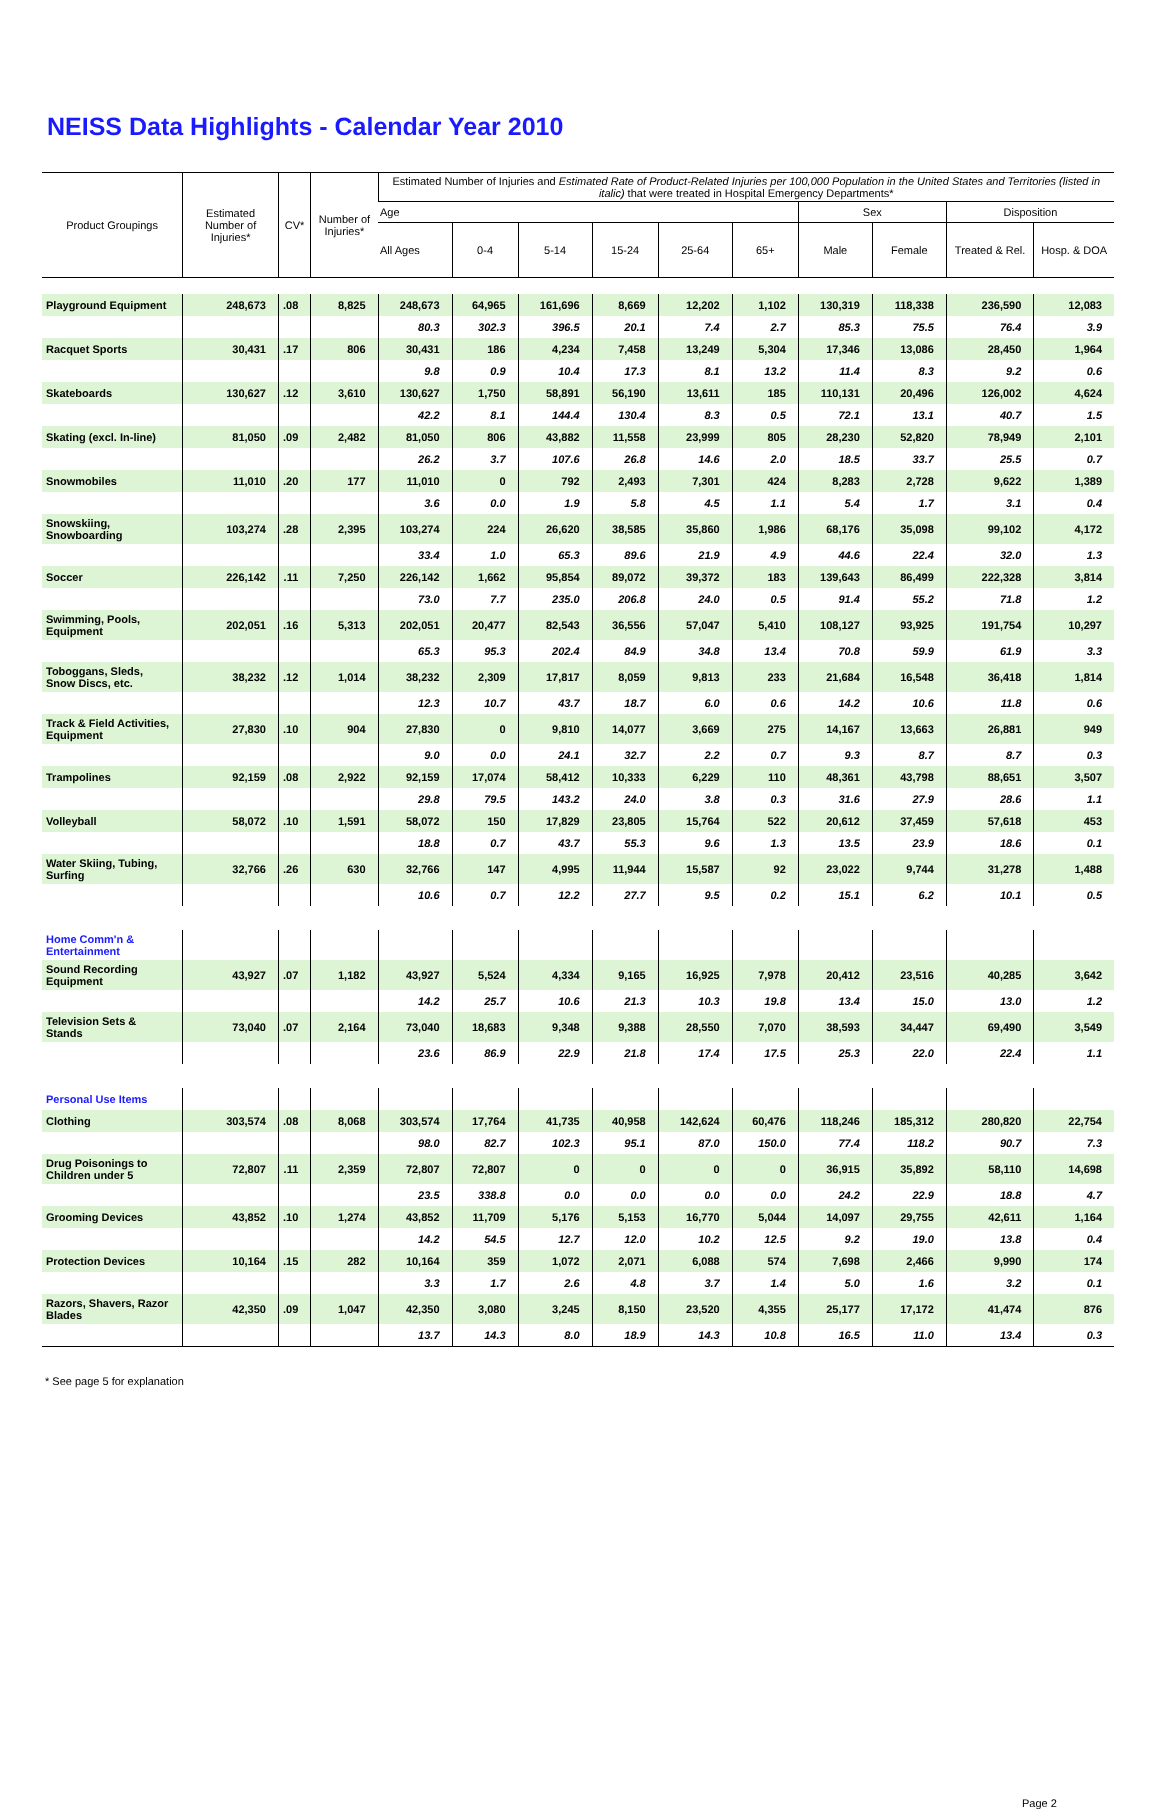NEISS Data Highlights - Calendar Year 2010
| Product Groupings | Estimated Number of Injuries* | CV* | Number of Injuries* | Estimated Number of Injuries and Estimated Rate of Product-Related Injuries per 100,000 Population in the United States and Territories (listed in italic) that were treated in Hospital Emergency Departments* | | | | | | | | | |
| --- | --- | --- | --- | --- | --- | --- | --- | --- | --- | --- | --- | --- | --- |
| | | | | Age | | | | | | Sex | | Disposition | |
| | | | | All Ages | 0-4 | 5-14 | 15-24 | 25-64 | 65+ | Male | Female | Treated & Rel. | Hosp. & DOA |
| Playground Equipment | 248,673 | .08 | 8,825 | 248,673 | 64,965 | 161,696 | 8,669 | 12,202 | 1,102 | 130,319 | 118,338 | 236,590 | 12,083 |
| | | | | 80.3 | 302.3 | 396.5 | 20.1 | 7.4 | 2.7 | 85.3 | 75.5 | 76.4 | 3.9 |
| Racquet Sports | 30,431 | .17 | 806 | 30,431 | 186 | 4,234 | 7,458 | 13,249 | 5,304 | 17,346 | 13,086 | 28,450 | 1,964 |
| | | | | 9.8 | 0.9 | 10.4 | 17.3 | 8.1 | 13.2 | 11.4 | 8.3 | 9.2 | 0.6 |
| Skateboards | 130,627 | .12 | 3,610 | 130,627 | 1,750 | 58,891 | 56,190 | 13,611 | 185 | 110,131 | 20,496 | 126,002 | 4,624 |
| | | | | 42.2 | 8.1 | 144.4 | 130.4 | 8.3 | 0.5 | 72.1 | 13.1 | 40.7 | 1.5 |
| Skating (excl. In-line) | 81,050 | .09 | 2,482 | 81,050 | 806 | 43,882 | 11,558 | 23,999 | 805 | 28,230 | 52,820 | 78,949 | 2,101 |
| | | | | 26.2 | 3.7 | 107.6 | 26.8 | 14.6 | 2.0 | 18.5 | 33.7 | 25.5 | 0.7 |
| Snowmobiles | 11,010 | .20 | 177 | 11,010 | 0 | 792 | 2,493 | 7,301 | 424 | 8,283 | 2,728 | 9,622 | 1,389 |
| | | | | 3.6 | 0.0 | 1.9 | 5.8 | 4.5 | 1.1 | 5.4 | 1.7 | 3.1 | 0.4 |
| Snowskiing, Snowboarding | 103,274 | .28 | 2,395 | 103,274 | 224 | 26,620 | 38,585 | 35,860 | 1,986 | 68,176 | 35,098 | 99,102 | 4,172 |
| | | | | 33.4 | 1.0 | 65.3 | 89.6 | 21.9 | 4.9 | 44.6 | 22.4 | 32.0 | 1.3 |
| Soccer | 226,142 | .11 | 7,250 | 226,142 | 1,662 | 95,854 | 89,072 | 39,372 | 183 | 139,643 | 86,499 | 222,328 | 3,814 |
| | | | | 73.0 | 7.7 | 235.0 | 206.8 | 24.0 | 0.5 | 91.4 | 55.2 | 71.8 | 1.2 |
| Swimming, Pools, Equipment | 202,051 | .16 | 5,313 | 202,051 | 20,477 | 82,543 | 36,556 | 57,047 | 5,410 | 108,127 | 93,925 | 191,754 | 10,297 |
| | | | | 65.3 | 95.3 | 202.4 | 84.9 | 34.8 | 13.4 | 70.8 | 59.9 | 61.9 | 3.3 |
| Toboggans, Sleds, Snow Discs, etc. | 38,232 | .12 | 1,014 | 38,232 | 2,309 | 17,817 | 8,059 | 9,813 | 233 | 21,684 | 16,548 | 36,418 | 1,814 |
| | | | | 12.3 | 10.7 | 43.7 | 18.7 | 6.0 | 0.6 | 14.2 | 10.6 | 11.8 | 0.6 |
| Track & Field Activities, Equipment | 27,830 | .10 | 904 | 27,830 | 0 | 9,810 | 14,077 | 3,669 | 275 | 14,167 | 13,663 | 26,881 | 949 |
| | | | | 9.0 | 0.0 | 24.1 | 32.7 | 2.2 | 0.7 | 9.3 | 8.7 | 8.7 | 0.3 |
| Trampolines | 92,159 | .08 | 2,922 | 92,159 | 17,074 | 58,412 | 10,333 | 6,229 | 110 | 48,361 | 43,798 | 88,651 | 3,507 |
| | | | | 29.8 | 79.5 | 143.2 | 24.0 | 3.8 | 0.3 | 31.6 | 27.9 | 28.6 | 1.1 |
| Volleyball | 58,072 | .10 | 1,591 | 58,072 | 150 | 17,829 | 23,805 | 15,764 | 522 | 20,612 | 37,459 | 57,618 | 453 |
| | | | | 18.8 | 0.7 | 43.7 | 55.3 | 9.6 | 1.3 | 13.5 | 23.9 | 18.6 | 0.1 |
| Water Skiing, Tubing, Surfing | 32,766 | .26 | 630 | 32,766 | 147 | 4,995 | 11,944 | 15,587 | 92 | 23,022 | 9,744 | 31,278 | 1,488 |
| | | | | 10.6 | 0.7 | 12.2 | 27.7 | 9.5 | 0.2 | 15.1 | 6.2 | 10.1 | 0.5 |
| Home Comm'n & Entertainment | | | | | | | | | | | | | |
| Sound Recording Equipment | 43,927 | .07 | 1,182 | 43,927 | 5,524 | 4,334 | 9,165 | 16,925 | 7,978 | 20,412 | 23,516 | 40,285 | 3,642 |
| | | | | 14.2 | 25.7 | 10.6 | 21.3 | 10.3 | 19.8 | 13.4 | 15.0 | 13.0 | 1.2 |
| Television Sets & Stands | 73,040 | .07 | 2,164 | 73,040 | 18,683 | 9,348 | 9,388 | 28,550 | 7,070 | 38,593 | 34,447 | 69,490 | 3,549 |
| | | | | 23.6 | 86.9 | 22.9 | 21.8 | 17.4 | 17.5 | 25.3 | 22.0 | 22.4 | 1.1 |
| Personal Use Items | | | | | | | | | | | | | |
| Clothing | 303,574 | .08 | 8,068 | 303,574 | 17,764 | 41,735 | 40,958 | 142,624 | 60,476 | 118,246 | 185,312 | 280,820 | 22,754 |
| | | | | 98.0 | 82.7 | 102.3 | 95.1 | 87.0 | 150.0 | 77.4 | 118.2 | 90.7 | 7.3 |
| Drug Poisonings to Children under 5 | 72,807 | .11 | 2,359 | 72,807 | 72,807 | 0 | 0 | 0 | 0 | 36,915 | 35,892 | 58,110 | 14,698 |
| | | | | 23.5 | 338.8 | 0.0 | 0.0 | 0.0 | 0.0 | 24.2 | 22.9 | 18.8 | 4.7 |
| Grooming Devices | 43,852 | .10 | 1,274 | 43,852 | 11,709 | 5,176 | 5,153 | 16,770 | 5,044 | 14,097 | 29,755 | 42,611 | 1,164 |
| | | | | 14.2 | 54.5 | 12.7 | 12.0 | 10.2 | 12.5 | 9.2 | 19.0 | 13.8 | 0.4 |
| Protection Devices | 10,164 | .15 | 282 | 10,164 | 359 | 1,072 | 2,071 | 6,088 | 574 | 7,698 | 2,466 | 9,990 | 174 |
| | | | | 3.3 | 1.7 | 2.6 | 4.8 | 3.7 | 1.4 | 5.0 | 1.6 | 3.2 | 0.1 |
| Razors, Shavers, Razor Blades | 42,350 | .09 | 1,047 | 42,350 | 3,080 | 3,245 | 8,150 | 23,520 | 4,355 | 25,177 | 17,172 | 41,474 | 876 |
| | | | | 13.7 | 14.3 | 8.0 | 18.9 | 14.3 | 10.8 | 16.5 | 11.0 | 13.4 | 0.3 |
* See page 5 for explanation
Page 2